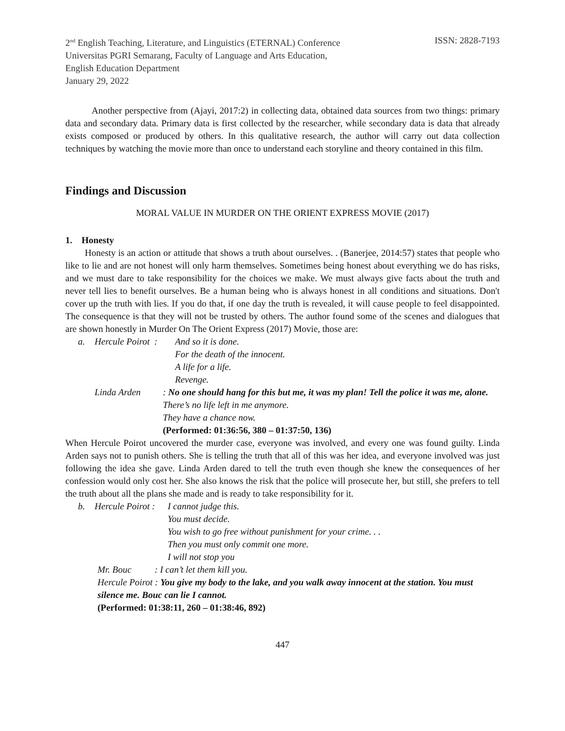2<sup>nd</sup> English Teaching, Literature, and Linguistics (ETERNAL) Conference ISSN: 2828-7193
Universitas PGRI Semarang, Faculty of Language and Arts Education,
English Education Department
January 29, 2022
Another perspective from (Ajayi, 2017:2) in collecting data, obtained data sources from two things: primary data and secondary data. Primary data is first collected by the researcher, while secondary data is data that already exists composed or produced by others. In this qualitative research, the author will carry out data collection techniques by watching the movie more than once to understand each storyline and theory contained in this film.
Findings and Discussion
MORAL VALUE IN MURDER ON THE ORIENT EXPRESS MOVIE (2017)
1. Honesty
Honesty is an action or attitude that shows a truth about ourselves. . (Banerjee, 2014:57) states that people who like to lie and are not honest will only harm themselves. Sometimes being honest about everything we do has risks, and we must dare to take responsibility for the choices we make. We must always give facts about the truth and never tell lies to benefit ourselves. Be a human being who is always honest in all conditions and situations. Don't cover up the truth with lies. If you do that, if one day the truth is revealed, it will cause people to feel disappointed. The consequence is that they will not be trusted by others. The author found some of the scenes and dialogues that are shown honestly in Murder On The Orient Express (2017) Movie, those are:
a. Hercule Poirot : And so it is done.
For the death of the innocent.
A life for a life.
Revenge.
Linda Arden: No one should hang for this but me, it was my plan! Tell the police it was me, alone.
There’s no life left in me anymore.
They have a chance now.
(Performed: 01:36:56, 380 – 01:37:50, 136)
When Hercule Poirot uncovered the murder case, everyone was involved, and every one was found guilty. Linda Arden says not to punish others. She is telling the truth that all of this was her idea, and everyone involved was just following the idea she gave. Linda Arden dared to tell the truth even though she knew the consequences of her confession would only cost her. She also knows the risk that the police will prosecute her, but still, she prefers to tell the truth about all the plans she made and is ready to take responsibility for it.
b. Hercule Poirot : I cannot judge this.
You must decide.
You wish to go free without punishment for your crime. . .
Then you must only commit one more.
I will not stop you
Mr. Bouc : I can’t let them kill you.
Hercule Poirot : You give my body to the lake, and you walk away innocent at the station. You must silence me. Bouc can lie I cannot.
(Performed: 01:38:11, 260 – 01:38:46, 892)
447